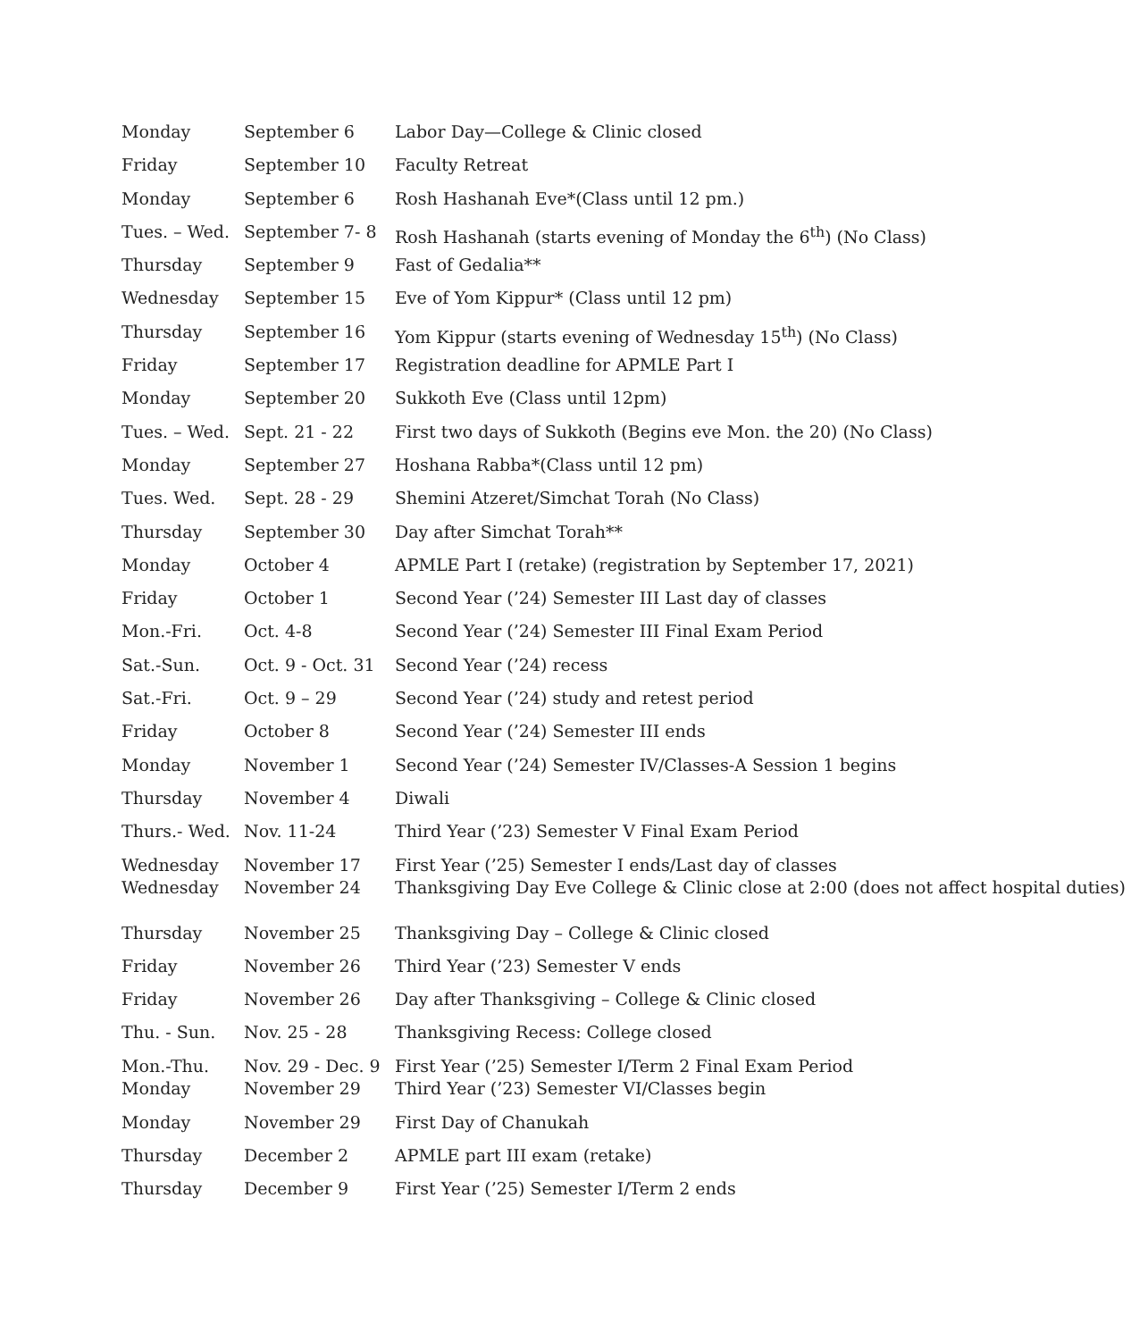| Monday | September 6 | Labor Day—College & Clinic closed |
| Friday | September 10 | Faculty Retreat |
| Monday | September 6 | Rosh Hashanah Eve*(Class until 12 pm.) |
| Tues. – Wed. | September 7- 8 | Rosh Hashanah (starts evening of Monday the 6<sup>th</sup>) (No Class) |
| Thursday | September 9 | Fast of Gedalia** |
| Wednesday | September 15 | Eve of Yom Kippur* (Class until 12 pm) |
| Thursday | September 16 | Yom Kippur (starts evening of Wednesday 15<sup>th</sup>) (No Class) |
| Friday | September 17 | Registration deadline for APMLE Part I |
| Monday | September 20 | Sukkoth Eve (Class until 12pm) |
| Tues. – Wed. | Sept. 21 - 22 | First two days of Sukkoth (Begins eve Mon. the 20) (No Class) |
| Monday | September 27 | Hoshana Rabba*(Class until 12 pm) |
| Tues. Wed. | Sept. 28 - 29 | Shemini Atzeret/Simchat Torah (No Class) |
| Thursday | September 30 | Day after Simchat Torah** |
| Monday | October 4 | APMLE Part I (retake) (registration by September 17, 2021) |
| Friday | October 1 | Second Year (’24) Semester III Last day of classes |
| Mon.-Fri. | Oct. 4-8 | Second Year (’24) Semester III Final Exam Period |
| Sat.-Sun. | Oct. 9 - Oct. 31 | Second Year (’24) recess |
| Sat.-Fri. | Oct. 9 – 29 | Second Year (’24) study and retest period |
| Friday | October 8 | Second Year (’24) Semester III ends |
| Monday | November 1 | Second Year (’24) Semester IV/Classes-A Session 1 begins |
| Thursday | November 4 | Diwali |
| Thurs.- Wed. | Nov. 11-24 | Third Year (’23) Semester V Final Exam Period |
| Wednesday Wednesday | November 17 November 24 | First Year (’25) Semester I ends/Last day of classes Thanksgiving Day Eve College & Clinic close at 2:00 (does not affect hospital duties) |
| Thursday | November 25 | Thanksgiving Day – College & Clinic closed |
| Friday | November 26 | Third Year (’23) Semester V ends |
| Friday | November 26 | Day after Thanksgiving – College & Clinic closed |
| Thu. - Sun. | Nov. 25 - 28 | Thanksgiving Recess: College closed |
| Mon.-Thu. Monday | Nov. 29 - Dec. 9 November 29 | First Year (’25) Semester I/Term 2 Final Exam Period Third Year (’23) Semester VI/Classes begin |
| Monday | November 29 | First Day of Chanukah |
| Thursday | December 2 | APMLE part III exam (retake) |
| Thursday | December 9 | First Year (’25) Semester I/Term 2 ends |